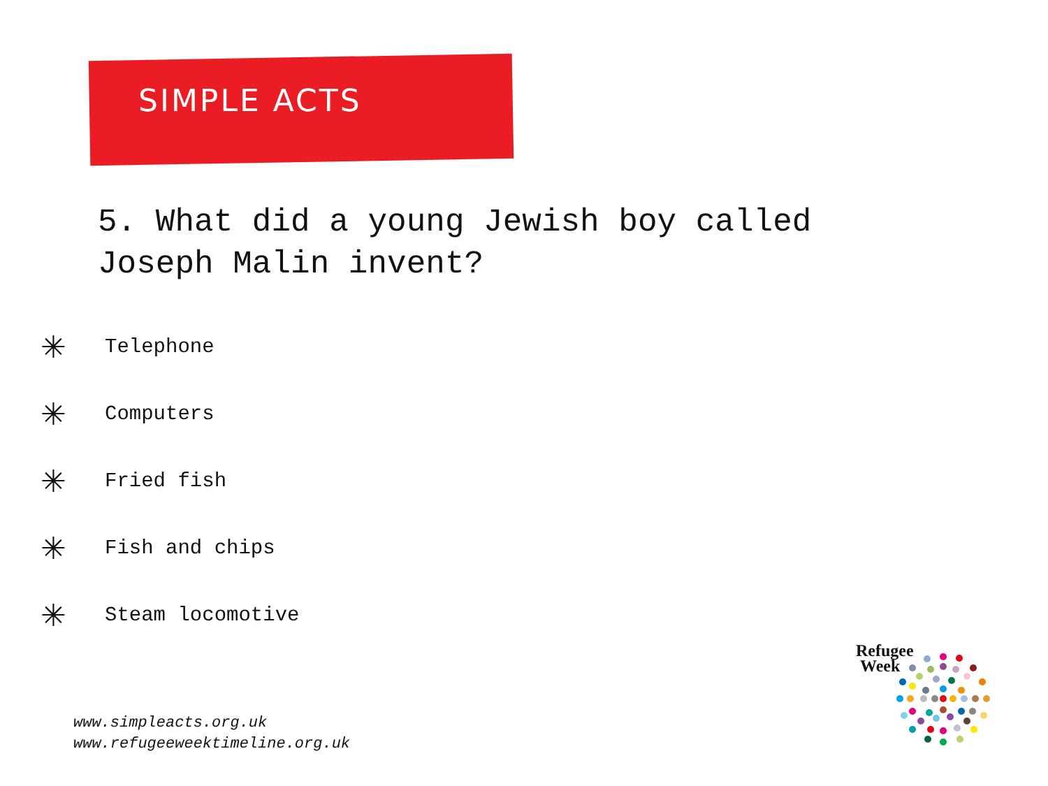SIMPLE ACTS
5. What did a young Jewish boy called Joseph Malin invent?
✳ Telephone
✳ Computers
✳ Fried fish
✳ Fish and chips
✳ Steam locomotive
www.simpleacts.org.uk
www.refugeeweektimeline.org.uk
Refugee
Week